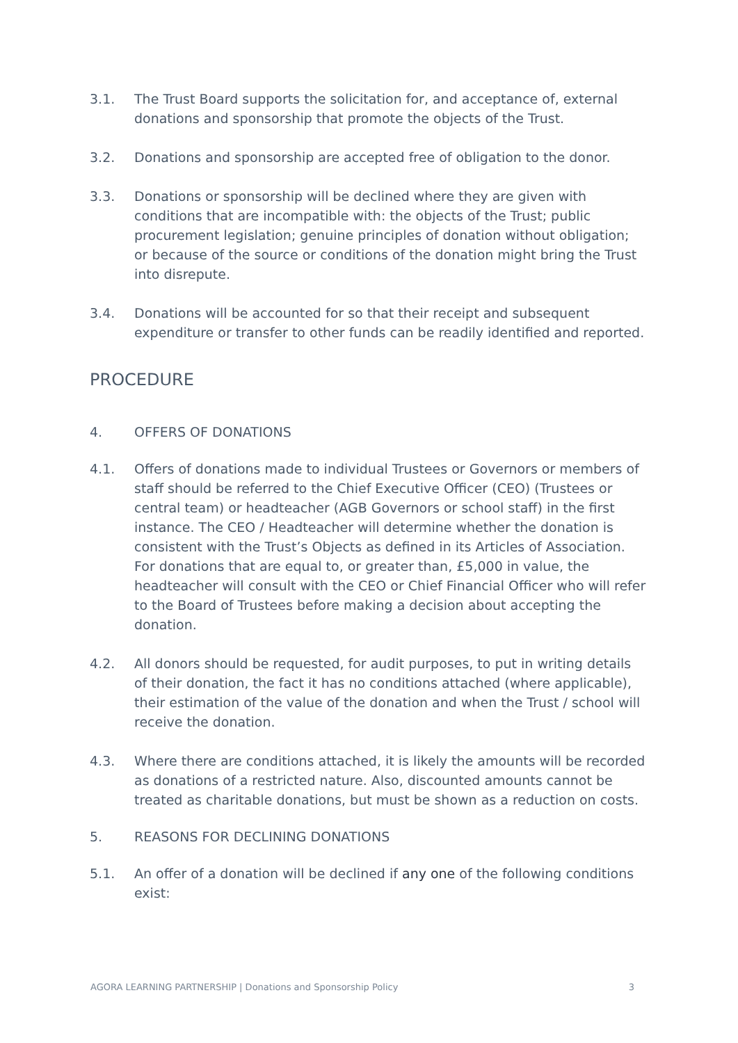3.1. The Trust Board supports the solicitation for, and acceptance of, external donations and sponsorship that promote the objects of the Trust.
3.2. Donations and sponsorship are accepted free of obligation to the donor.
3.3. Donations or sponsorship will be declined where they are given with conditions that are incompatible with: the objects of the Trust; public procurement legislation; genuine principles of donation without obligation; or because of the source or conditions of the donation might bring the Trust into disrepute.
3.4. Donations will be accounted for so that their receipt and subsequent expenditure or transfer to other funds can be readily identified and reported.
PROCEDURE
4. OFFERS OF DONATIONS
4.1. Offers of donations made to individual Trustees or Governors or members of staff should be referred to the Chief Executive Officer (CEO) (Trustees or central team) or headteacher (AGB Governors or school staff) in the first instance. The CEO / Headteacher will determine whether the donation is consistent with the Trust’s Objects as defined in its Articles of Association. For donations that are equal to, or greater than, £5,000 in value, the headteacher will consult with the CEO or Chief Financial Officer who will refer to the Board of Trustees before making a decision about accepting the donation.
4.2. All donors should be requested, for audit purposes, to put in writing details of their donation, the fact it has no conditions attached (where applicable), their estimation of the value of the donation and when the Trust / school will receive the donation.
4.3. Where there are conditions attached, it is likely the amounts will be recorded as donations of a restricted nature. Also, discounted amounts cannot be treated as charitable donations, but must be shown as a reduction on costs.
5. REASONS FOR DECLINING DONATIONS
5.1. An offer of a donation will be declined if any one of the following conditions exist:
AGORA LEARNING PARTNERSHIP | Donations and Sponsorship Policy 3